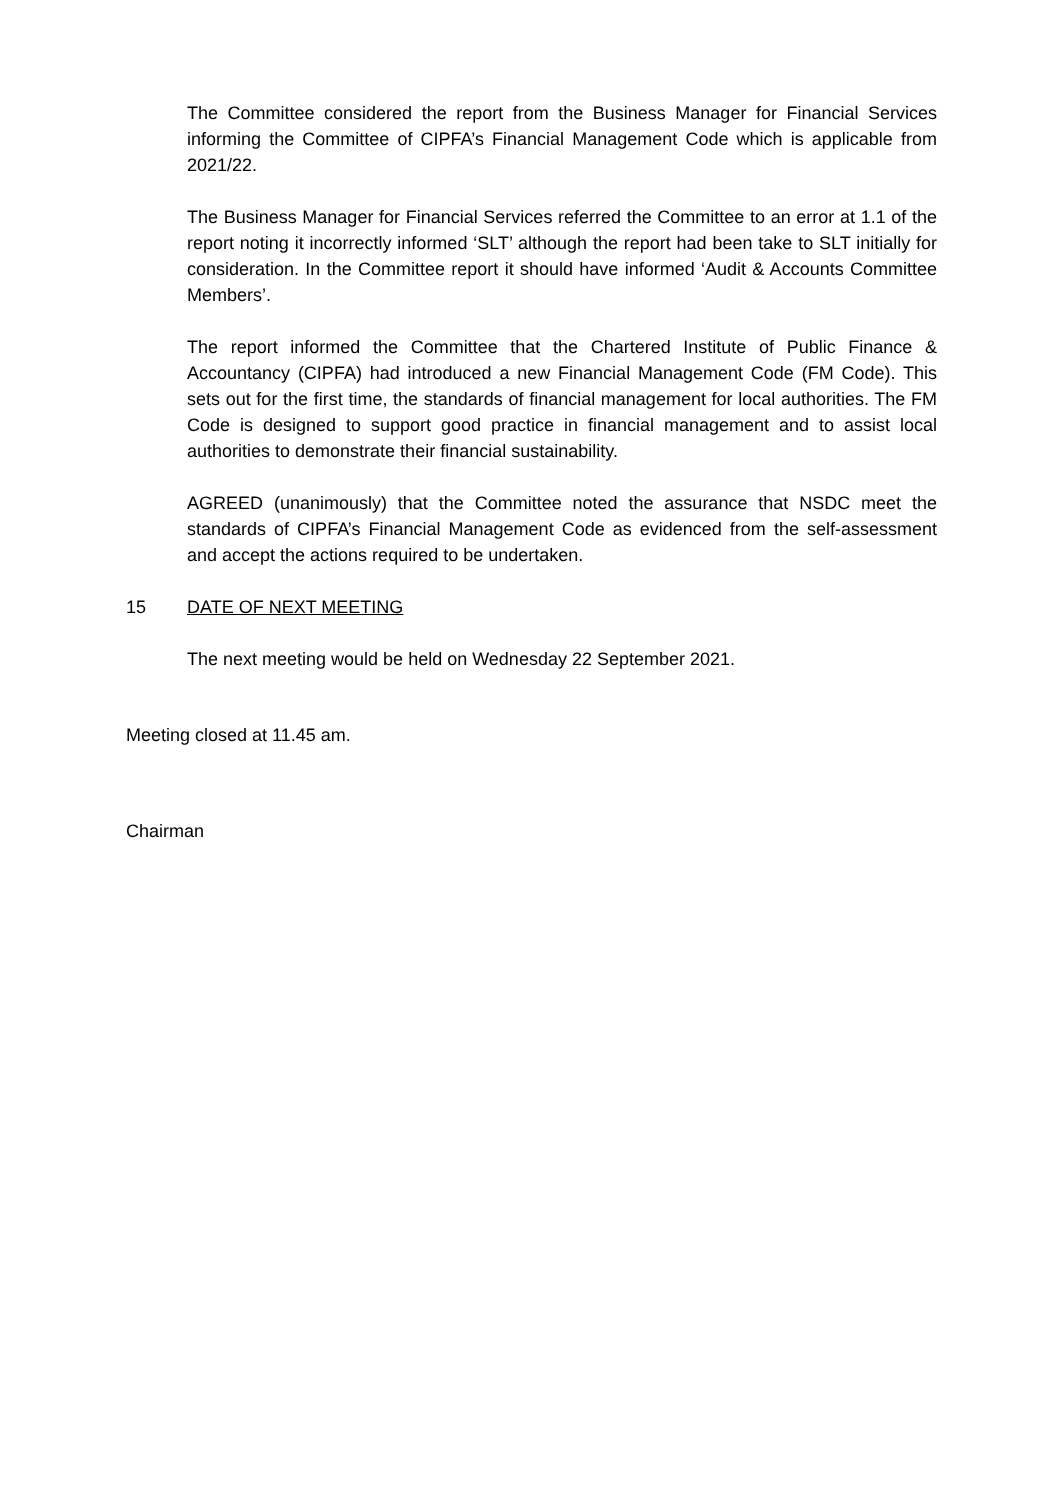The Committee considered the report from the Business Manager for Financial Services informing the Committee of CIPFA’s Financial Management Code which is applicable from 2021/22.
The Business Manager for Financial Services referred the Committee to an error at 1.1 of the report noting it incorrectly informed ‘SLT’ although the report had been take to SLT initially for consideration. In the Committee report it should have informed ‘Audit & Accounts Committee Members’.
The report informed the Committee that the Chartered Institute of Public Finance & Accountancy (CIPFA) had introduced a new Financial Management Code (FM Code). This sets out for the first time, the standards of financial management for local authorities. The FM Code is designed to support good practice in financial management and to assist local authorities to demonstrate their financial sustainability.
AGREED (unanimously) that the Committee noted the assurance that NSDC meet the standards of CIPFA’s Financial Management Code as evidenced from the self-assessment and accept the actions required to be undertaken.
15 DATE OF NEXT MEETING
The next meeting would be held on Wednesday 22 September 2021.
Meeting closed at 11.45 am.
Chairman